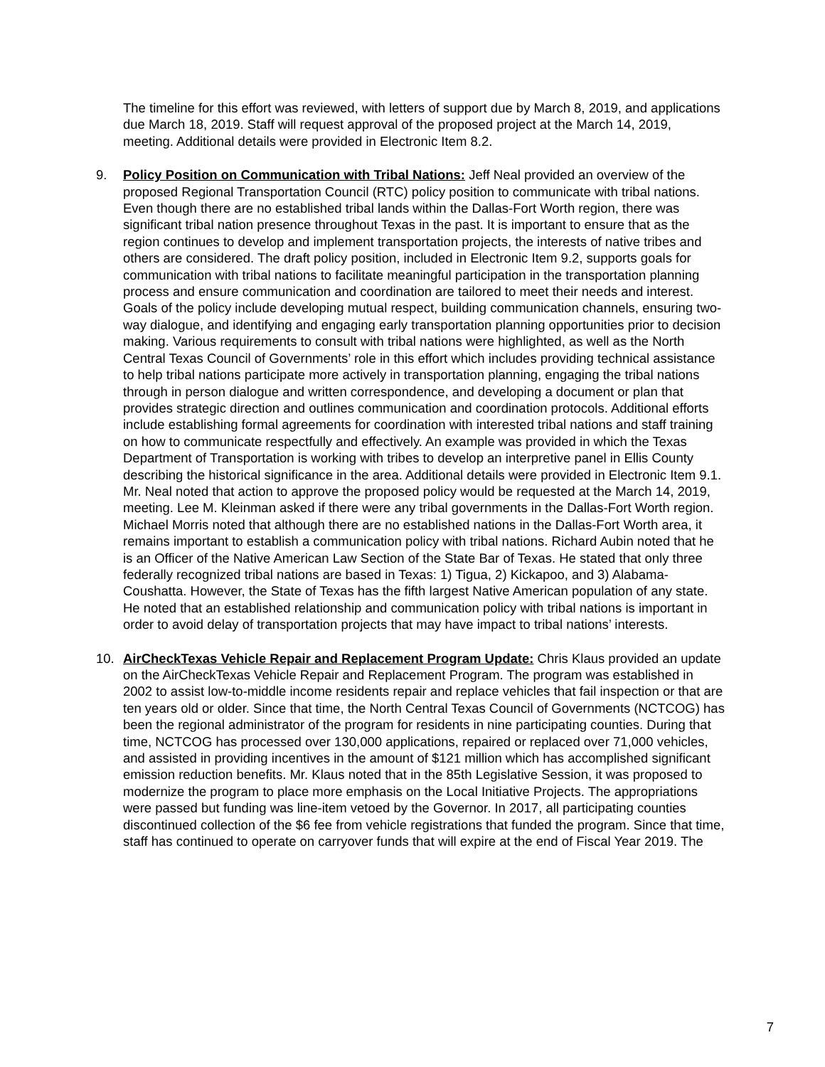The timeline for this effort was reviewed, with letters of support due by March 8, 2019, and applications due March 18, 2019. Staff will request approval of the proposed project at the March 14, 2019, meeting. Additional details were provided in Electronic Item 8.2.
9. Policy Position on Communication with Tribal Nations: Jeff Neal provided an overview of the proposed Regional Transportation Council (RTC) policy position to communicate with tribal nations. Even though there are no established tribal lands within the Dallas-Fort Worth region, there was significant tribal nation presence throughout Texas in the past. It is important to ensure that as the region continues to develop and implement transportation projects, the interests of native tribes and others are considered. The draft policy position, included in Electronic Item 9.2, supports goals for communication with tribal nations to facilitate meaningful participation in the transportation planning process and ensure communication and coordination are tailored to meet their needs and interest. Goals of the policy include developing mutual respect, building communication channels, ensuring two-way dialogue, and identifying and engaging early transportation planning opportunities prior to decision making. Various requirements to consult with tribal nations were highlighted, as well as the North Central Texas Council of Governments’ role in this effort which includes providing technical assistance to help tribal nations participate more actively in transportation planning, engaging the tribal nations through in person dialogue and written correspondence, and developing a document or plan that provides strategic direction and outlines communication and coordination protocols. Additional efforts include establishing formal agreements for coordination with interested tribal nations and staff training on how to communicate respectfully and effectively. An example was provided in which the Texas Department of Transportation is working with tribes to develop an interpretive panel in Ellis County describing the historical significance in the area. Additional details were provided in Electronic Item 9.1. Mr. Neal noted that action to approve the proposed policy would be requested at the March 14, 2019, meeting. Lee M. Kleinman asked if there were any tribal governments in the Dallas-Fort Worth region. Michael Morris noted that although there are no established nations in the Dallas-Fort Worth area, it remains important to establish a communication policy with tribal nations. Richard Aubin noted that he is an Officer of the Native American Law Section of the State Bar of Texas. He stated that only three federally recognized tribal nations are based in Texas: 1) Tigua, 2) Kickapoo, and 3) Alabama-Coushatta. However, the State of Texas has the fifth largest Native American population of any state. He noted that an established relationship and communication policy with tribal nations is important in order to avoid delay of transportation projects that may have impact to tribal nations’ interests.
10. AirCheckTexas Vehicle Repair and Replacement Program Update: Chris Klaus provided an update on the AirCheckTexas Vehicle Repair and Replacement Program. The program was established in 2002 to assist low-to-middle income residents repair and replace vehicles that fail inspection or that are ten years old or older. Since that time, the North Central Texas Council of Governments (NCTCOG) has been the regional administrator of the program for residents in nine participating counties. During that time, NCTCOG has processed over 130,000 applications, repaired or replaced over 71,000 vehicles, and assisted in providing incentives in the amount of $121 million which has accomplished significant emission reduction benefits. Mr. Klaus noted that in the 85th Legislative Session, it was proposed to modernize the program to place more emphasis on the Local Initiative Projects. The appropriations were passed but funding was line-item vetoed by the Governor. In 2017, all participating counties discontinued collection of the $6 fee from vehicle registrations that funded the program. Since that time, staff has continued to operate on carryover funds that will expire at the end of Fiscal Year 2019. The
7